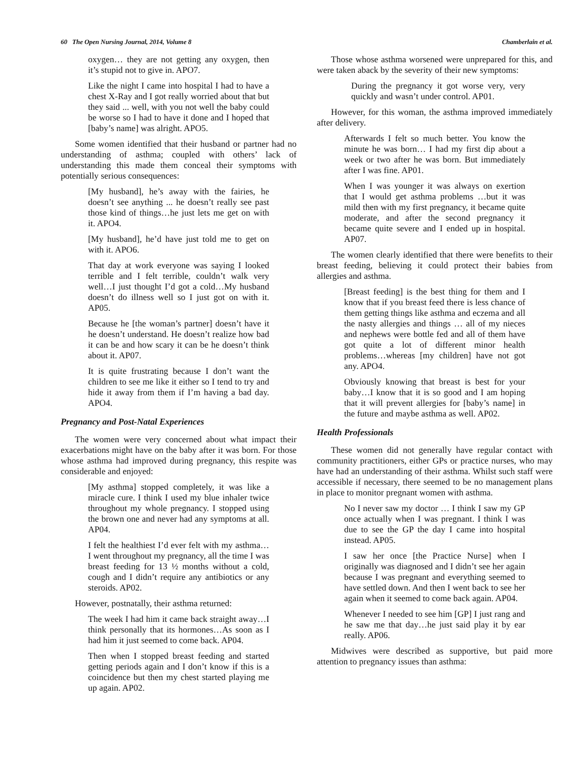60 The Open Nursing Journal, 2014, Volume 8 Chamberlain et al.
oxygen… they are not getting any oxygen, then it’s stupid not to give in. APO7.
Like the night I came into hospital I had to have a chest X-Ray and I got really worried about that but they said ... well, with you not well the baby could be worse so I had to have it done and I hoped that [baby’s name] was alright. APO5.
Some women identified that their husband or partner had no understanding of asthma; coupled with others’ lack of understanding this made them conceal their symptoms with potentially serious consequences:
[My husband], he’s away with the fairies, he doesn’t see anything ... he doesn’t really see past those kind of things…he just lets me get on with it. APO4.
[My husband], he’d have just told me to get on with it. APO6.
That day at work everyone was saying I looked terrible and I felt terrible, couldn’t walk very well…I just thought I’d got a cold…My husband doesn’t do illness well so I just got on with it. AP05.
Because he [the woman’s partner] doesn’t have it he doesn’t understand. He doesn’t realize how bad it can be and how scary it can be he doesn’t think about it. AP07.
It is quite frustrating because I don’t want the children to see me like it either so I tend to try and hide it away from them if I’m having a bad day. APO4.
Pregnancy and Post-Natal Experiences
The women were very concerned about what impact their exacerbations might have on the baby after it was born. For those whose asthma had improved during pregnancy, this respite was considerable and enjoyed:
[My asthma] stopped completely, it was like a miracle cure. I think I used my blue inhaler twice throughout my whole pregnancy. I stopped using the brown one and never had any symptoms at all. AP04.
I felt the healthiest I’d ever felt with my asthma… I went throughout my pregnancy, all the time I was breast feeding for 13 ½ months without a cold, cough and I didn’t require any antibiotics or any steroids. AP02.
However, postnatally, their asthma returned:
The week I had him it came back straight away…I think personally that its hormones…As soon as I had him it just seemed to come back. AP04.
Then when I stopped breast feeding and started getting periods again and I don’t know if this is a coincidence but then my chest started playing me up again. AP02.
Those whose asthma worsened were unprepared for this, and were taken aback by the severity of their new symptoms:
During the pregnancy it got worse very, very quickly and wasn’t under control. AP01.
However, for this woman, the asthma improved immediately after delivery.
Afterwards I felt so much better. You know the minute he was born… I had my first dip about a week or two after he was born. But immediately after I was fine. AP01.
When I was younger it was always on exertion that I would get asthma problems …but it was mild then with my first pregnancy, it became quite moderate, and after the second pregnancy it became quite severe and I ended up in hospital. AP07.
The women clearly identified that there were benefits to their breast feeding, believing it could protect their babies from allergies and asthma.
[Breast feeding] is the best thing for them and I know that if you breast feed there is less chance of them getting things like asthma and eczema and all the nasty allergies and things … all of my nieces and nephews were bottle fed and all of them have got quite a lot of different minor health problems…whereas [my children] have not got any. APO4.
Obviously knowing that breast is best for your baby…I know that it is so good and I am hoping that it will prevent allergies for [baby’s name] in the future and maybe asthma as well. AP02.
Health Professionals
These women did not generally have regular contact with community practitioners, either GPs or practice nurses, who may have had an understanding of their asthma. Whilst such staff were accessible if necessary, there seemed to be no management plans in place to monitor pregnant women with asthma.
No I never saw my doctor … I think I saw my GP once actually when I was pregnant. I think I was due to see the GP the day I came into hospital instead. AP05.
I saw her once [the Practice Nurse] when I originally was diagnosed and I didn’t see her again because I was pregnant and everything seemed to have settled down. And then I went back to see her again when it seemed to come back again. AP04.
Whenever I needed to see him [GP] I just rang and he saw me that day…he just said play it by ear really. AP06.
Midwives were described as supportive, but paid more attention to pregnancy issues than asthma: